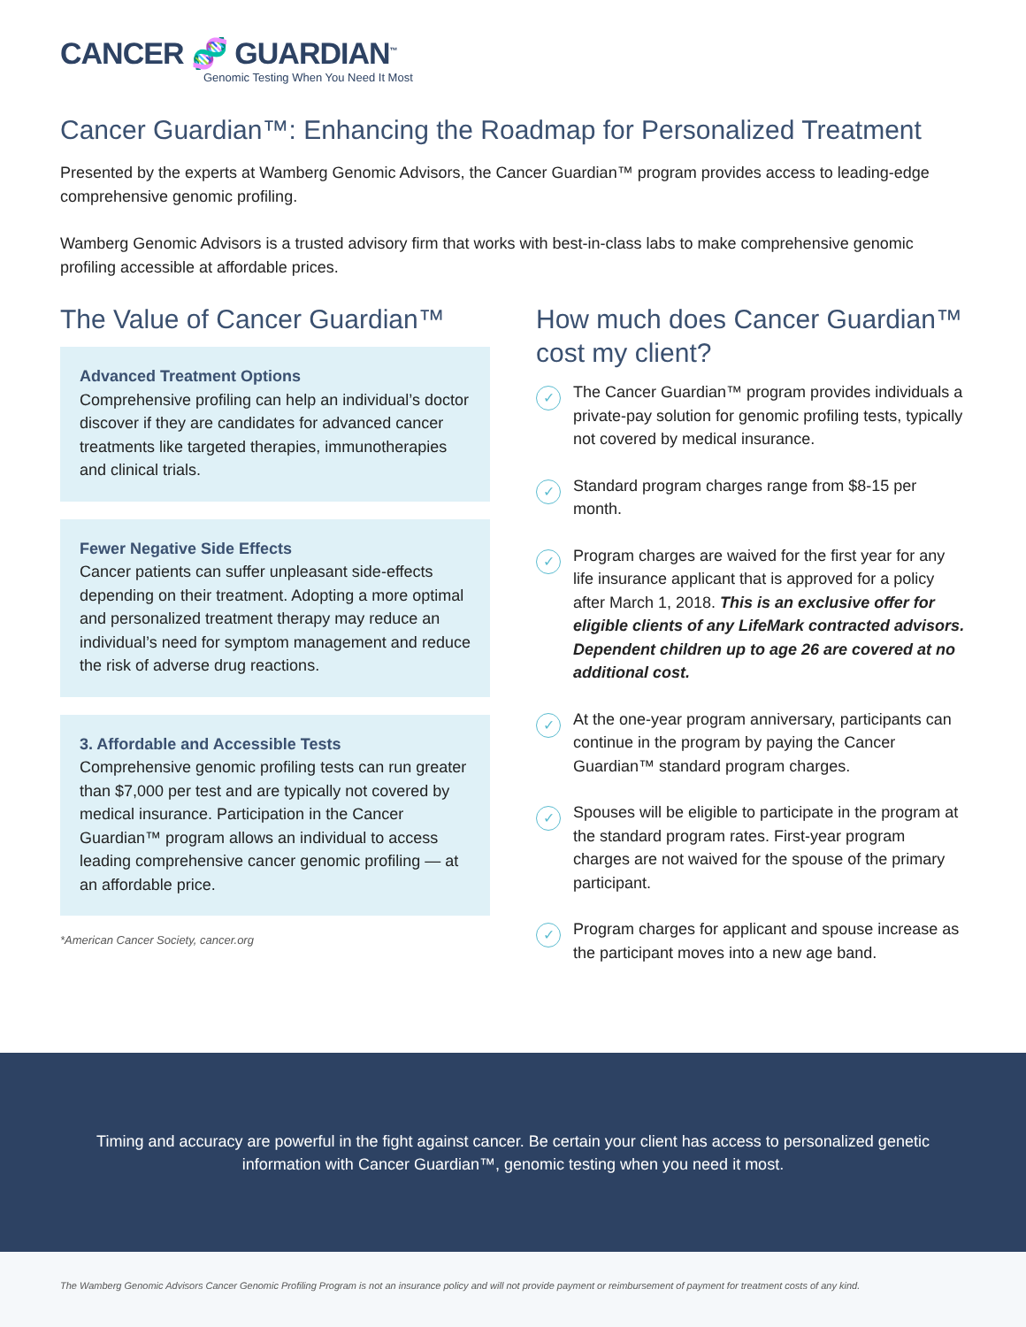CANCER 🧬 GUARDIAN<sup>™</sup>
Genomic Testing When You Need It Most
Cancer Guardian™: Enhancing the Roadmap for Personalized Treatment
Presented by the experts at Wamberg Genomic Advisors, the Cancer Guardian™ program provides access to leading-edge comprehensive genomic profiling.
Wamberg Genomic Advisors is a trusted advisory firm that works with best-in-class labs to make comprehensive genomic profiling accessible at affordable prices.
The Value of Cancer Guardian™
Advanced Treatment Options
Comprehensive profiling can help an individual’s doctor discover if they are candidates for advanced cancer treatments like targeted therapies, immunotherapies and clinical trials.
Fewer Negative Side Effects
Cancer patients can suffer unpleasant side-effects depending on their treatment. Adopting a more optimal and personalized treatment therapy may reduce an individual’s need for symptom management and reduce the risk of adverse drug reactions.
3. Affordable and Accessible Tests
Comprehensive genomic profiling tests can run greater than $7,000 per test and are typically not covered by medical insurance. Participation in the Cancer Guardian™ program allows an individual to access leading comprehensive cancer genomic profiling — at an affordable price.
*American Cancer Society, cancer.org
How much does Cancer Guardian™ cost my client?
✓
The Cancer Guardian™ program provides individuals a private-pay solution for genomic profiling tests, typically not covered by medical insurance.
✓
Standard program charges range from $8-15 per month.
✓
Program charges are waived for the first year for any life insurance applicant that is approved for a policy after March 1, 2018. This is an exclusive offer for eligible clients of any LifeMark contracted advisors. Dependent children up to age 26 are covered at no additional cost.
✓
At the one-year program anniversary, participants can continue in the program by paying the Cancer Guardian™ standard program charges.
✓
Spouses will be eligible to participate in the program at the standard program rates. First-year program charges are not waived for the spouse of the primary participant.
✓
Program charges for applicant and spouse increase as the participant moves into a new age band.
Timing and accuracy are powerful in the fight against cancer. Be certain your client has access to personalized genetic
information with Cancer Guardian™, genomic testing when you need it most.
The Wamberg Genomic Advisors Cancer Genomic Profiling Program is not an insurance policy and will not provide payment or reimbursement of payment for treatment costs of any kind.